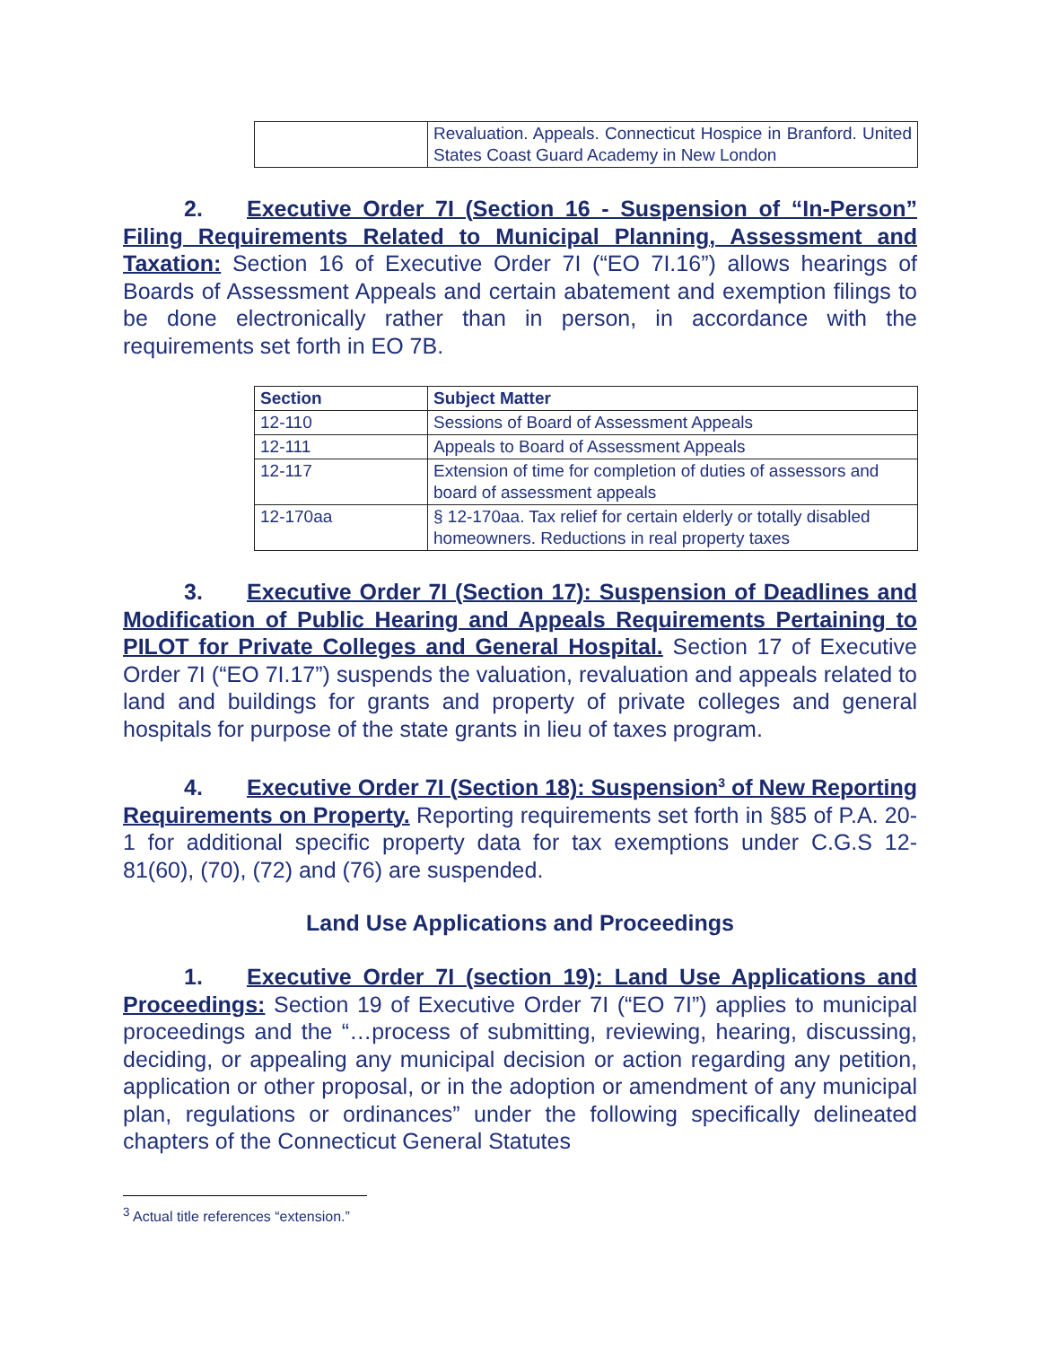| | Revaluation. Appeals. Connecticut Hospice in Branford. United States Coast Guard Academy in New London |
2. Executive Order 7I (Section 16 - Suspension of “In-Person” Filing Requirements Related to Municipal Planning, Assessment and Taxation: Section 16 of Executive Order 7I (“EO 7I.16”) allows hearings of Boards of Assessment Appeals and certain abatement and exemption filings to be done electronically rather than in person, in accordance with the requirements set forth in EO 7B.
| Section | Subject Matter |
| --- | --- |
| 12-110 | Sessions of Board of Assessment Appeals |
| 12-111 | Appeals to Board of Assessment Appeals |
| 12-117 | Extension of time for completion of duties of assessors and board of assessment appeals |
| 12-170aa | § 12-170aa. Tax relief for certain elderly or totally disabled homeowners. Reductions in real property taxes |
3. Executive Order 7I (Section 17): Suspension of Deadlines and Modification of Public Hearing and Appeals Requirements Pertaining to PILOT for Private Colleges and General Hospital. Section 17 of Executive Order 7I (“EO 7I.17”) suspends the valuation, revaluation and appeals related to land and buildings for grants and property of private colleges and general hospitals for purpose of the state grants in lieu of taxes program.
4. Executive Order 7I (Section 18): Suspension<sup>3</sup> of New Reporting Requirements on Property. Reporting requirements set forth in §85 of P.A. 20-1 for additional specific property data for tax exemptions under C.G.S 12-81(60), (70), (72) and (76) are suspended.
Land Use Applications and Proceedings
1. Executive Order 7I (section 19): Land Use Applications and Proceedings: Section 19 of Executive Order 7I (“EO 7I”) applies to municipal proceedings and the “…process of submitting, reviewing, hearing, discussing, deciding, or appealing any municipal decision or action regarding any petition, application or other proposal, or in the adoption or amendment of any municipal plan, regulations or ordinances” under the following specifically delineated chapters of the Connecticut General Statutes
<sup>3</sup> Actual title references “extension.”